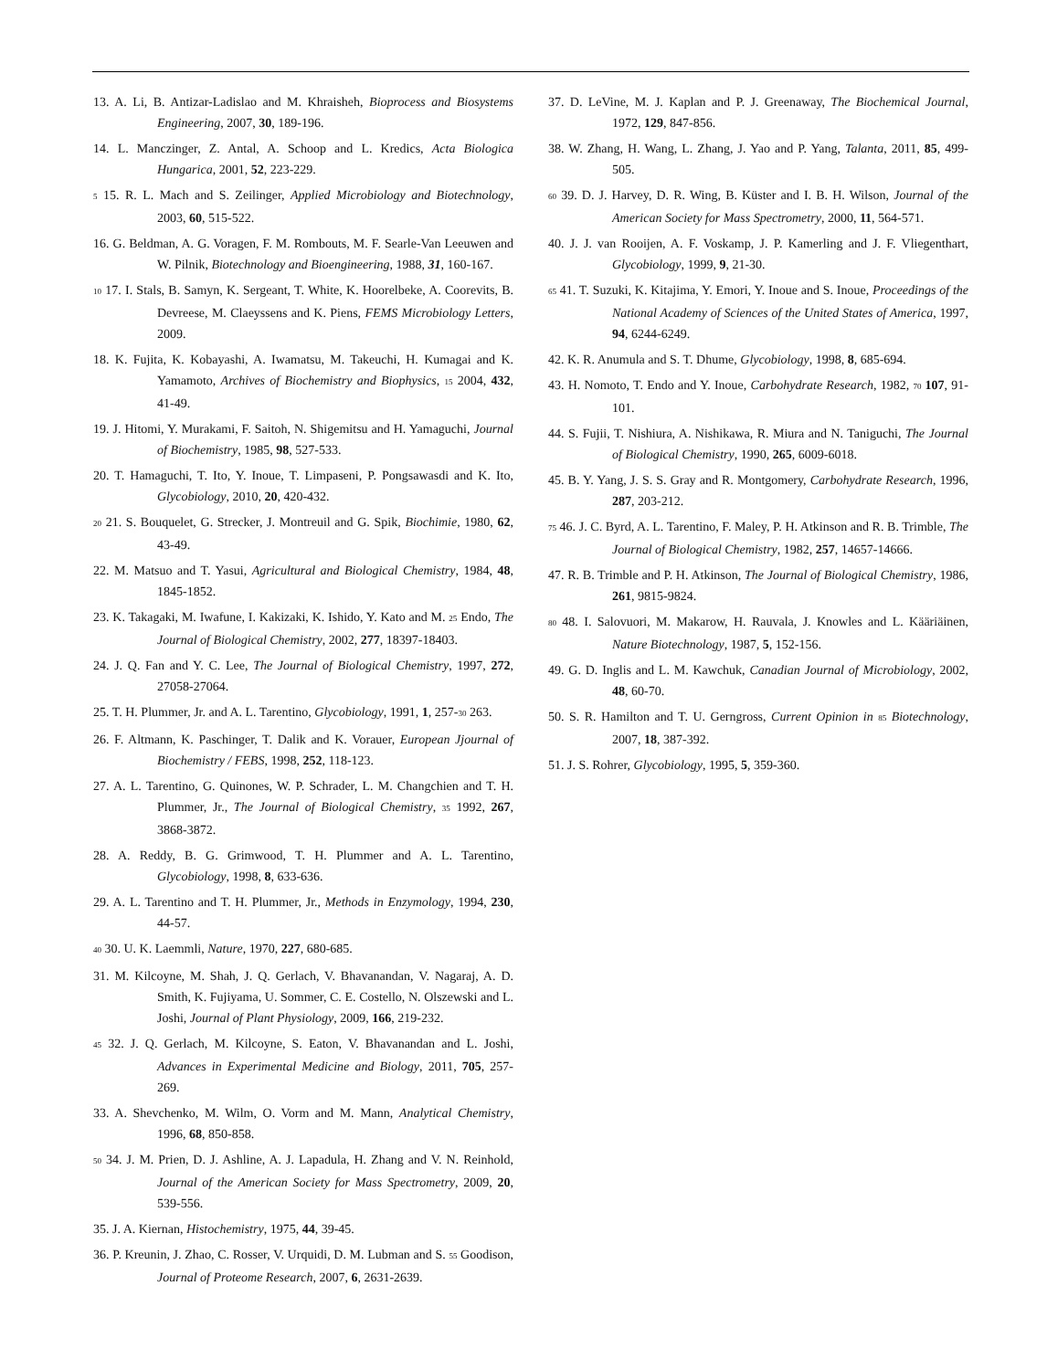13. A. Li, B. Antizar-Ladislao and M. Khraisheh, Bioprocess and Biosystems Engineering, 2007, 30, 189-196.
14. L. Manczinger, Z. Antal, A. Schoop and L. Kredics, Acta Biologica Hungarica, 2001, 52, 223-229.
5 15. R. L. Mach and S. Zeilinger, Applied Microbiology and Biotechnology, 2003, 60, 515-522.
16. G. Beldman, A. G. Voragen, F. M. Rombouts, M. F. Searle-Van Leeuwen and W. Pilnik, Biotechnology and Bioengineering, 1988, 31, 160-167.
10 17. I. Stals, B. Samyn, K. Sergeant, T. White, K. Hoorelbeke, A. Coorevits, B. Devreese, M. Claeyssens and K. Piens, FEMS Microbiology Letters, 2009.
18. K. Fujita, K. Kobayashi, A. Iwamatsu, M. Takeuchi, H. Kumagai and K. Yamamoto, Archives of Biochemistry and Biophysics, 15 2004, 432, 41-49.
19. J. Hitomi, Y. Murakami, F. Saitoh, N. Shigemitsu and H. Yamaguchi, Journal of Biochemistry, 1985, 98, 527-533.
20. T. Hamaguchi, T. Ito, Y. Inoue, T. Limpaseni, P. Pongsawasdi and K. Ito, Glycobiology, 2010, 20, 420-432.
20 21. S. Bouquelet, G. Strecker, J. Montreuil and G. Spik, Biochimie, 1980, 62, 43-49.
22. M. Matsuo and T. Yasui, Agricultural and Biological Chemistry, 1984, 48, 1845-1852.
23. K. Takagaki, M. Iwafune, I. Kakizaki, K. Ishido, Y. Kato and M. 25 Endo, The Journal of Biological Chemistry, 2002, 277, 18397-18403.
24. J. Q. Fan and Y. C. Lee, The Journal of Biological Chemistry, 1997, 272, 27058-27064.
25. T. H. Plummer, Jr. and A. L. Tarentino, Glycobiology, 1991, 1, 257-30 263.
26. F. Altmann, K. Paschinger, T. Dalik and K. Vorauer, European Jjournal of Biochemistry / FEBS, 1998, 252, 118-123.
27. A. L. Tarentino, G. Quinones, W. P. Schrader, L. M. Changchien and T. H. Plummer, Jr., The Journal of Biological Chemistry, 35 1992, 267, 3868-3872.
28. A. Reddy, B. G. Grimwood, T. H. Plummer and A. L. Tarentino, Glycobiology, 1998, 8, 633-636.
29. A. L. Tarentino and T. H. Plummer, Jr., Methods in Enzymology, 1994, 230, 44-57.
40 30. U. K. Laemmli, Nature, 1970, 227, 680-685.
31. M. Kilcoyne, M. Shah, J. Q. Gerlach, V. Bhavanandan, V. Nagaraj, A. D. Smith, K. Fujiyama, U. Sommer, C. E. Costello, N. Olszewski and L. Joshi, Journal of Plant Physiology, 2009, 166, 219-232.
45 32. J. Q. Gerlach, M. Kilcoyne, S. Eaton, V. Bhavanandan and L. Joshi, Advances in Experimental Medicine and Biology, 2011, 705, 257-269.
33. A. Shevchenko, M. Wilm, O. Vorm and M. Mann, Analytical Chemistry, 1996, 68, 850-858.
50 34. J. M. Prien, D. J. Ashline, A. J. Lapadula, H. Zhang and V. N. Reinhold, Journal of the American Society for Mass Spectrometry, 2009, 20, 539-556.
35. J. A. Kiernan, Histochemistry, 1975, 44, 39-45.
36. P. Kreunin, J. Zhao, C. Rosser, V. Urquidi, D. M. Lubman and S. 55 Goodison, Journal of Proteome Research, 2007, 6, 2631-2639.
37. D. LeVine, M. J. Kaplan and P. J. Greenaway, The Biochemical Journal, 1972, 129, 847-856.
38. W. Zhang, H. Wang, L. Zhang, J. Yao and P. Yang, Talanta, 2011, 85, 499-505.
60 39. D. J. Harvey, D. R. Wing, B. Küster and I. B. H. Wilson, Journal of the American Society for Mass Spectrometry, 2000, 11, 564-571.
40. J. J. van Rooijen, A. F. Voskamp, J. P. Kamerling and J. F. Vliegenthart, Glycobiology, 1999, 9, 21-30.
65 41. T. Suzuki, K. Kitajima, Y. Emori, Y. Inoue and S. Inoue, Proceedings of the National Academy of Sciences of the United States of America, 1997, 94, 6244-6249.
42. K. R. Anumula and S. T. Dhume, Glycobiology, 1998, 8, 685-694.
43. H. Nomoto, T. Endo and Y. Inoue, Carbohydrate Research, 1982, 70 107, 91-101.
44. S. Fujii, T. Nishiura, A. Nishikawa, R. Miura and N. Taniguchi, The Journal of Biological Chemistry, 1990, 265, 6009-6018.
45. B. Y. Yang, J. S. S. Gray and R. Montgomery, Carbohydrate Research, 1996, 287, 203-212.
75 46. J. C. Byrd, A. L. Tarentino, F. Maley, P. H. Atkinson and R. B. Trimble, The Journal of Biological Chemistry, 1982, 257, 14657-14666.
47. R. B. Trimble and P. H. Atkinson, The Journal of Biological Chemistry, 1986, 261, 9815-9824.
80 48. I. Salovuori, M. Makarow, H. Rauvala, J. Knowles and L. Kääriäinen, Nature Biotechnology, 1987, 5, 152-156.
49. G. D. Inglis and L. M. Kawchuk, Canadian Journal of Microbiology, 2002, 48, 60-70.
50. S. R. Hamilton and T. U. Gerngross, Current Opinion in 85 Biotechnology, 2007, 18, 387-392.
51. J. S. Rohrer, Glycobiology, 1995, 5, 359-360.